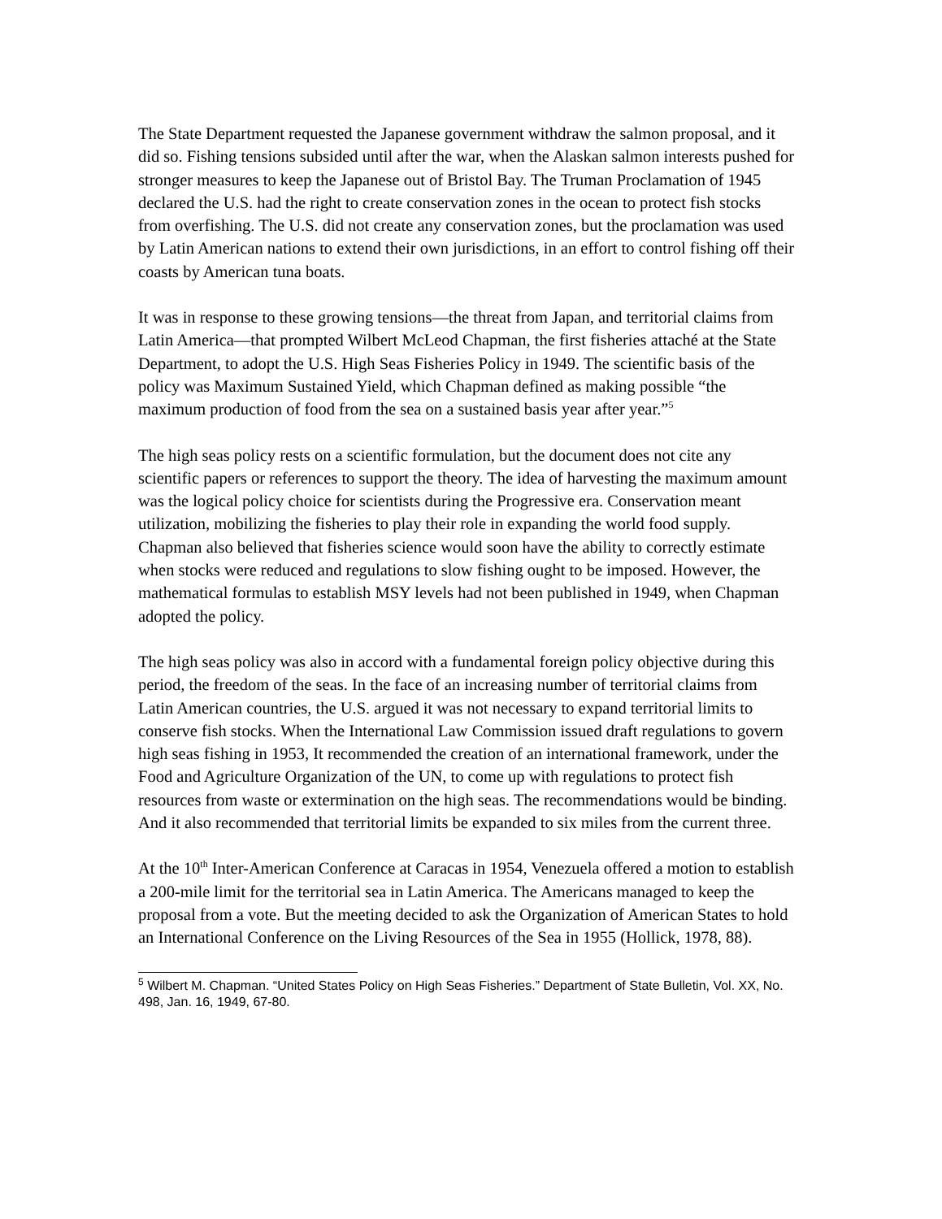The State Department requested the Japanese government withdraw the salmon proposal, and it did so. Fishing tensions subsided until after the war, when the Alaskan salmon interests pushed for stronger measures to keep the Japanese out of Bristol Bay. The Truman Proclamation of 1945 declared the U.S. had the right to create conservation zones in the ocean to protect fish stocks from overfishing. The U.S. did not create any conservation zones, but the proclamation was used by Latin American nations to extend their own jurisdictions, in an effort to control fishing off their coasts by American tuna boats.
It was in response to these growing tensions—the threat from Japan, and territorial claims from Latin America—that prompted Wilbert McLeod Chapman, the first fisheries attaché at the State Department, to adopt the U.S. High Seas Fisheries Policy in 1949. The scientific basis of the policy was Maximum Sustained Yield, which Chapman defined as making possible “the maximum production of food from the sea on a sustained basis year after year.”<sup>5</sup>
The high seas policy rests on a scientific formulation, but the document does not cite any scientific papers or references to support the theory. The idea of harvesting the maximum amount was the logical policy choice for scientists during the Progressive era. Conservation meant utilization, mobilizing the fisheries to play their role in expanding the world food supply. Chapman also believed that fisheries science would soon have the ability to correctly estimate when stocks were reduced and regulations to slow fishing ought to be imposed. However, the mathematical formulas to establish MSY levels had not been published in 1949, when Chapman adopted the policy.
The high seas policy was also in accord with a fundamental foreign policy objective during this period, the freedom of the seas. In the face of an increasing number of territorial claims from Latin American countries, the U.S. argued it was not necessary to expand territorial limits to conserve fish stocks. When the International Law Commission issued draft regulations to govern high seas fishing in 1953, It recommended the creation of an international framework, under the Food and Agriculture Organization of the UN, to come up with regulations to protect fish resources from waste or extermination on the high seas. The recommendations would be binding. And it also recommended that territorial limits be expanded to six miles from the current three.
At the 10<sup>th</sup> Inter-American Conference at Caracas in 1954, Venezuela offered a motion to establish a 200-mile limit for the territorial sea in Latin America. The Americans managed to keep the proposal from a vote. But the meeting decided to ask the Organization of American States to hold an International Conference on the Living Resources of the Sea in 1955 (Hollick, 1978, 88).
<sup>5</sup> Wilbert M. Chapman. “United States Policy on High Seas Fisheries.” Department of State Bulletin, Vol. XX, No. 498, Jan. 16, 1949, 67-80.